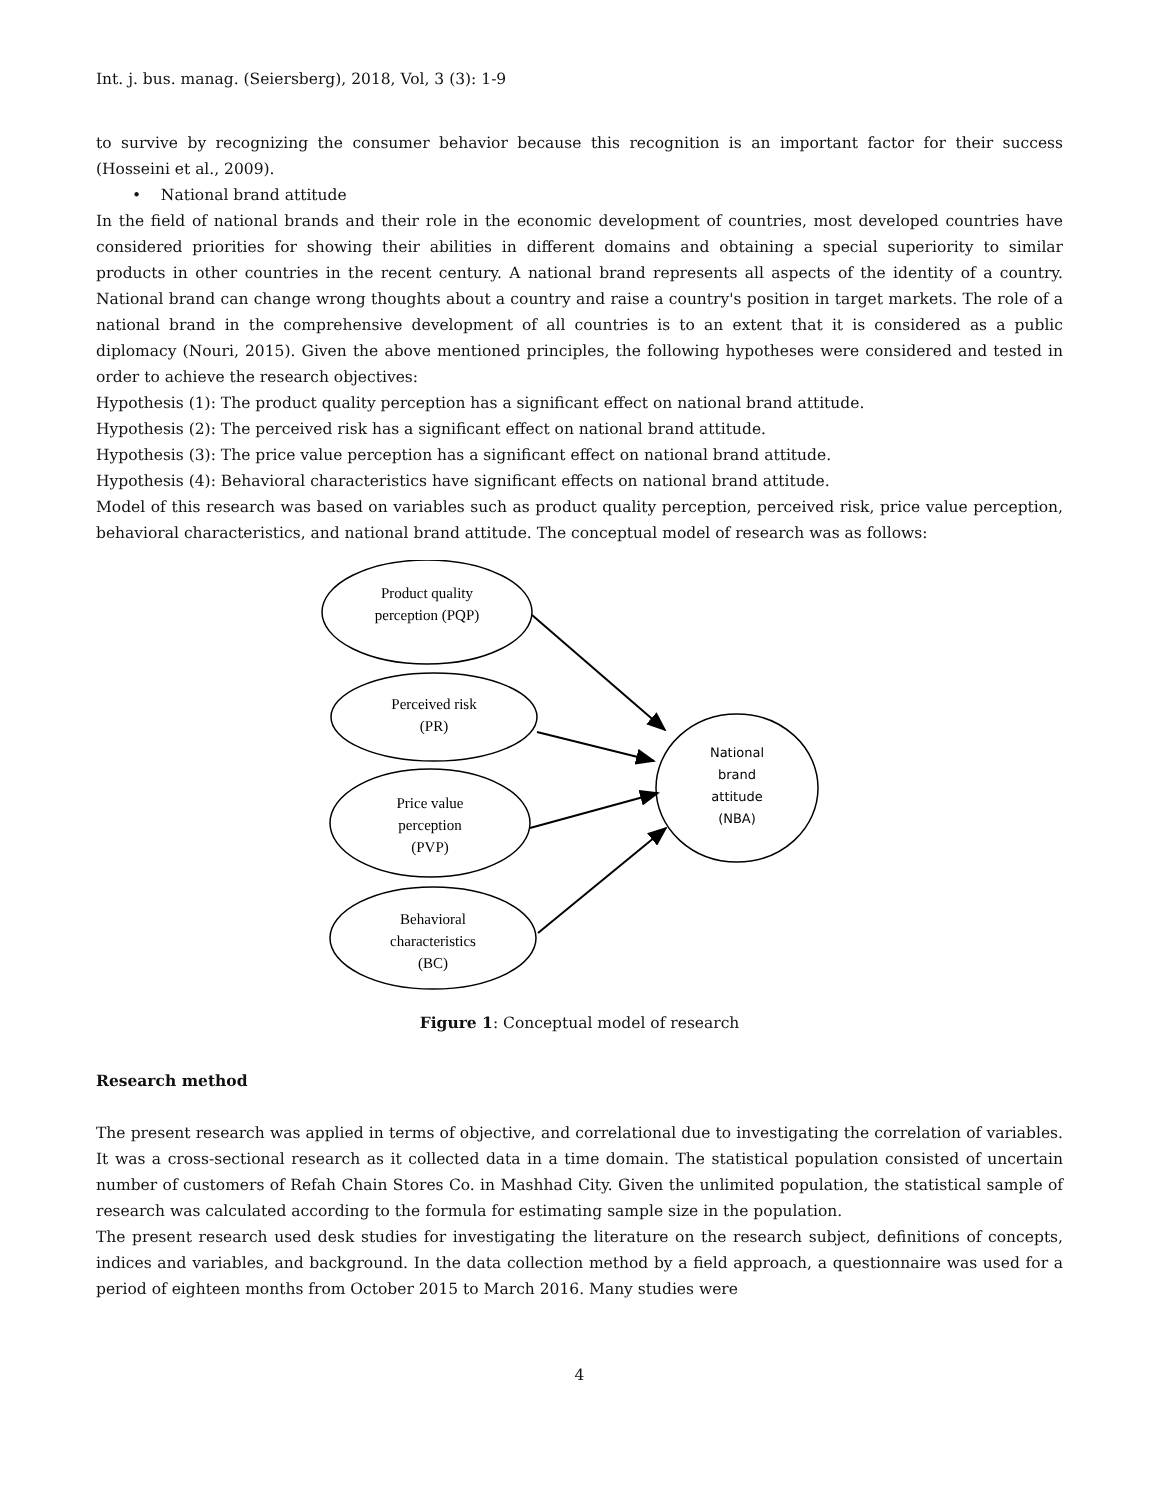Int. j. bus. manag. (Seiersberg), 2018, Vol, 3 (3): 1-9
to survive by recognizing the consumer behavior because this recognition is an important factor for their success (Hosseini et al., 2009).
• National brand attitude
In the field of national brands and their role in the economic development of countries, most developed countries have considered priorities for showing their abilities in different domains and obtaining a special superiority to similar products in other countries in the recent century. A national brand represents all aspects of the identity of a country. National brand can change wrong thoughts about a country and raise a country's position in target markets. The role of a national brand in the comprehensive development of all countries is to an extent that it is considered as a public diplomacy (Nouri, 2015). Given the above mentioned principles, the following hypotheses were considered and tested in order to achieve the research objectives:
Hypothesis (1): The product quality perception has a significant effect on national brand attitude.
Hypothesis (2): The perceived risk has a significant effect on national brand attitude.
Hypothesis (3): The price value perception has a significant effect on national brand attitude.
Hypothesis (4): Behavioral characteristics have significant effects on national brand attitude.
Model of this research was based on variables such as product quality perception, perceived risk, price value perception, behavioral characteristics, and national brand attitude. The conceptual model of research was as follows:
Product quality
perception (PQP)
Perceived risk
(PR)
Price value
perception
(PVP)
Behavioral
characteristics
(BC)
National
brand
attitude
(NBA)
Figure 1: Conceptual model of research
Research method
The present research was applied in terms of objective, and correlational due to investigating the correlation of variables. It was a cross-sectional research as it collected data in a time domain. The statistical population consisted of uncertain number of customers of Refah Chain Stores Co. in Mashhad City. Given the unlimited population, the statistical sample of research was calculated according to the formula for estimating sample size in the population.
The present research used desk studies for investigating the literature on the research subject, definitions of concepts, indices and variables, and background. In the data collection method by a field approach, a questionnaire was used for a period of eighteen months from October 2015 to March 2016. Many studies were
4